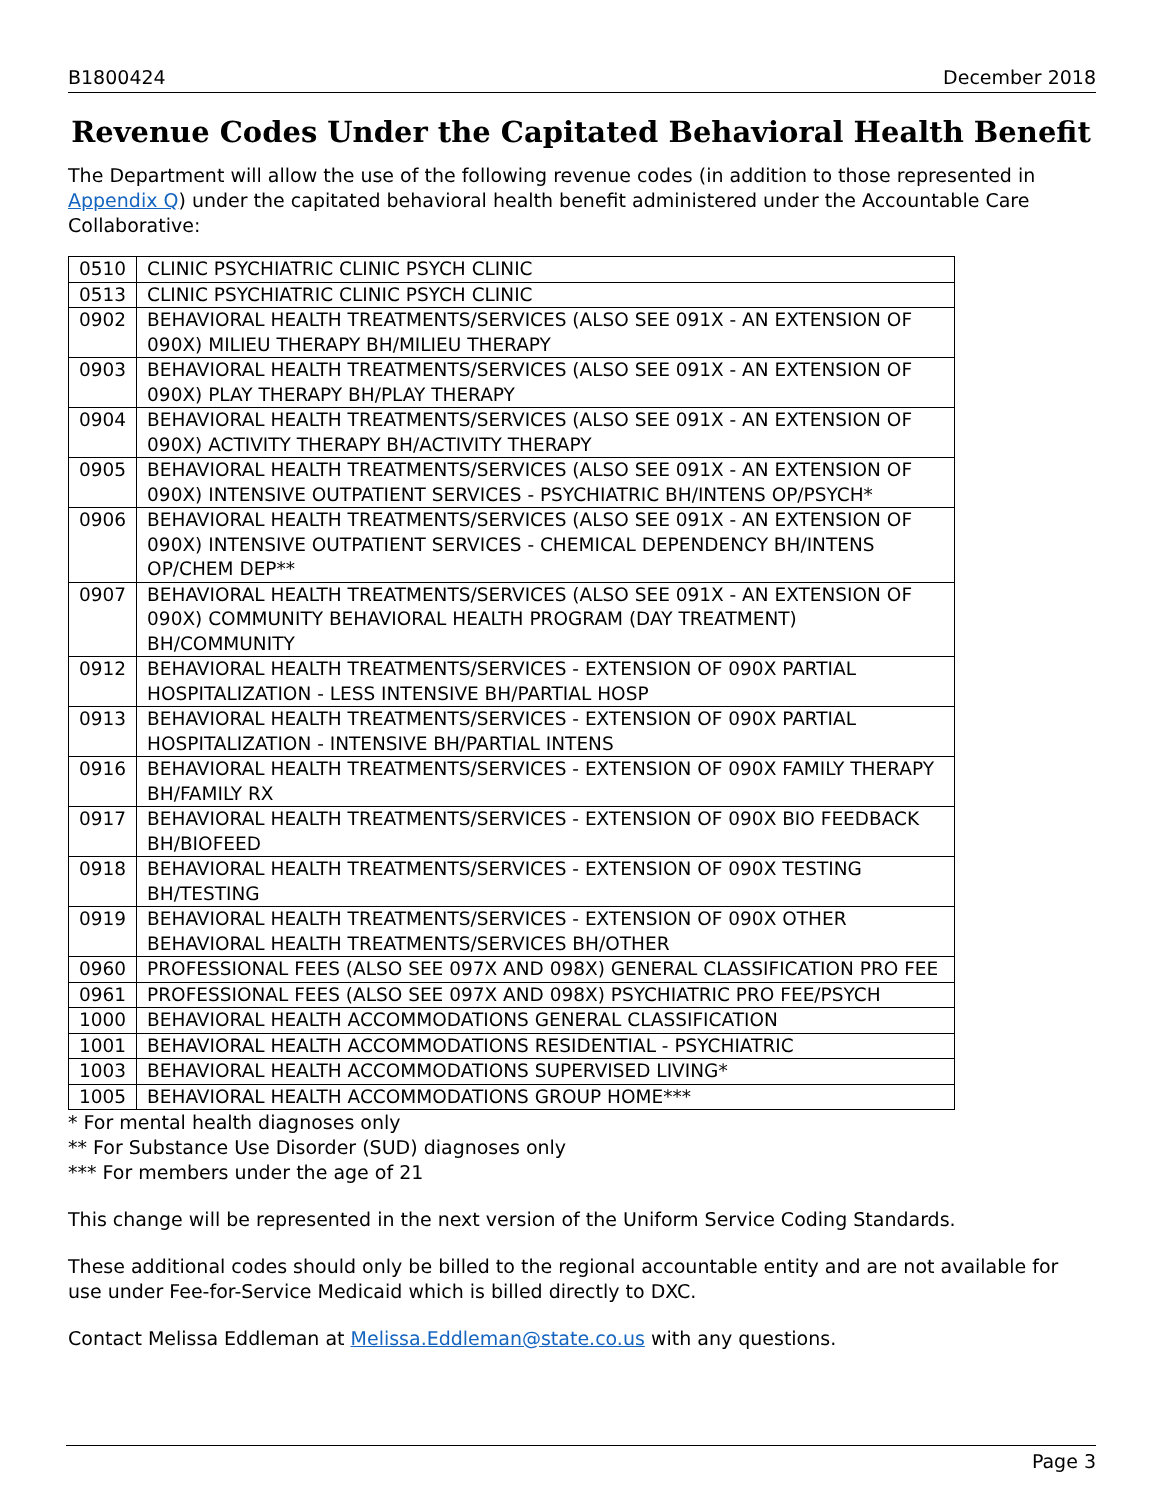B1800424 December 2018
Revenue Codes Under the Capitated Behavioral Health Benefit
The Department will allow the use of the following revenue codes (in addition to those represented in Appendix Q) under the capitated behavioral health benefit administered under the Accountable Care Collaborative:
| 0510 | CLINIC PSYCHIATRIC CLINIC PSYCH CLINIC |
| 0513 | CLINIC PSYCHIATRIC CLINIC PSYCH CLINIC |
| 0902 | BEHAVIORAL HEALTH TREATMENTS/SERVICES (ALSO SEE 091X - AN EXTENSION OF 090X) MILIEU THERAPY BH/MILIEU THERAPY |
| 0903 | BEHAVIORAL HEALTH TREATMENTS/SERVICES (ALSO SEE 091X - AN EXTENSION OF 090X) PLAY THERAPY BH/PLAY THERAPY |
| 0904 | BEHAVIORAL HEALTH TREATMENTS/SERVICES (ALSO SEE 091X - AN EXTENSION OF 090X) ACTIVITY THERAPY BH/ACTIVITY THERAPY |
| 0905 | BEHAVIORAL HEALTH TREATMENTS/SERVICES (ALSO SEE 091X - AN EXTENSION OF 090X) INTENSIVE OUTPATIENT SERVICES - PSYCHIATRIC BH/INTENS OP/PSYCH* |
| 0906 | BEHAVIORAL HEALTH TREATMENTS/SERVICES (ALSO SEE 091X - AN EXTENSION OF 090X) INTENSIVE OUTPATIENT SERVICES - CHEMICAL DEPENDENCY BH/INTENS OP/CHEM DEP** |
| 0907 | BEHAVIORAL HEALTH TREATMENTS/SERVICES (ALSO SEE 091X - AN EXTENSION OF 090X) COMMUNITY BEHAVIORAL HEALTH PROGRAM (DAY TREATMENT) BH/COMMUNITY |
| 0912 | BEHAVIORAL HEALTH TREATMENTS/SERVICES - EXTENSION OF 090X PARTIAL HOSPITALIZATION - LESS INTENSIVE BH/PARTIAL HOSP |
| 0913 | BEHAVIORAL HEALTH TREATMENTS/SERVICES - EXTENSION OF 090X PARTIAL HOSPITALIZATION - INTENSIVE BH/PARTIAL INTENS |
| 0916 | BEHAVIORAL HEALTH TREATMENTS/SERVICES - EXTENSION OF 090X FAMILY THERAPY BH/FAMILY RX |
| 0917 | BEHAVIORAL HEALTH TREATMENTS/SERVICES - EXTENSION OF 090X BIO FEEDBACK BH/BIOFEED |
| 0918 | BEHAVIORAL HEALTH TREATMENTS/SERVICES - EXTENSION OF 090X TESTING BH/TESTING |
| 0919 | BEHAVIORAL HEALTH TREATMENTS/SERVICES - EXTENSION OF 090X OTHER BEHAVIORAL HEALTH TREATMENTS/SERVICES BH/OTHER |
| 0960 | PROFESSIONAL FEES (ALSO SEE 097X AND 098X) GENERAL CLASSIFICATION PRO FEE |
| 0961 | PROFESSIONAL FEES (ALSO SEE 097X AND 098X) PSYCHIATRIC PRO FEE/PSYCH |
| 1000 | BEHAVIORAL HEALTH ACCOMMODATIONS GENERAL CLASSIFICATION |
| 1001 | BEHAVIORAL HEALTH ACCOMMODATIONS RESIDENTIAL - PSYCHIATRIC |
| 1003 | BEHAVIORAL HEALTH ACCOMMODATIONS SUPERVISED LIVING* |
| 1005 | BEHAVIORAL HEALTH ACCOMMODATIONS GROUP HOME*** |
* For mental health diagnoses only
** For Substance Use Disorder (SUD) diagnoses only
*** For members under the age of 21
This change will be represented in the next version of the Uniform Service Coding Standards.
These additional codes should only be billed to the regional accountable entity and are not available for use under Fee-for-Service Medicaid which is billed directly to DXC.
Contact Melissa Eddleman at Melissa.Eddleman@state.co.us with any questions.
Page 3